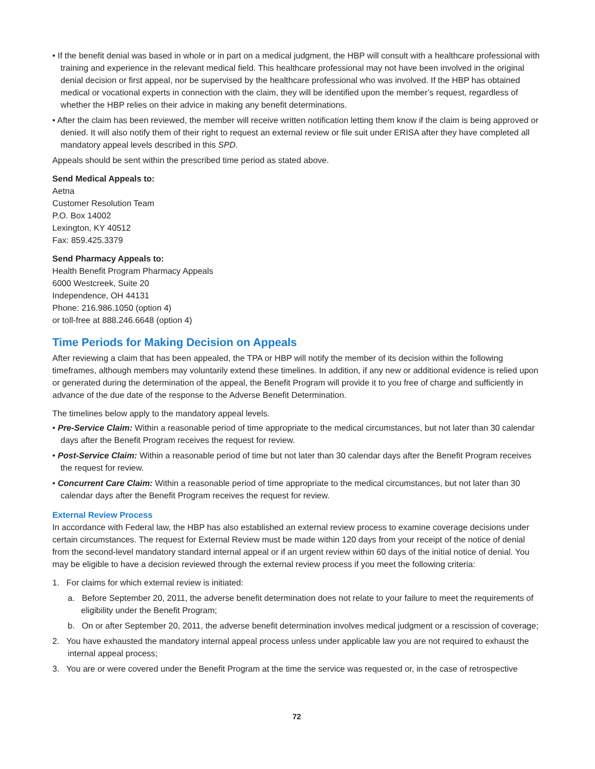• If the benefit denial was based in whole or in part on a medical judgment, the HBP will consult with a healthcare professional with training and experience in the relevant medical field. This healthcare professional may not have been involved in the original denial decision or first appeal, nor be supervised by the healthcare professional who was involved. If the HBP has obtained medical or vocational experts in connection with the claim, they will be identified upon the member’s request, regardless of whether the HBP relies on their advice in making any benefit determinations.
• After the claim has been reviewed, the member will receive written notification letting them know if the claim is being approved or denied. It will also notify them of their right to request an external review or file suit under ERISA after they have completed all mandatory appeal levels described in this SPD.
Appeals should be sent within the prescribed time period as stated above.
Send Medical Appeals to:
Aetna
Customer Resolution Team
P.O. Box 14002
Lexington, KY 40512
Fax: 859.425.3379
Send Pharmacy Appeals to:
Health Benefit Program Pharmacy Appeals
6000 Westcreek, Suite 20
Independence, OH 44131
Phone: 216.986.1050 (option 4)
or toll-free at 888.246.6648 (option 4)
Time Periods for Making Decision on Appeals
After reviewing a claim that has been appealed, the TPA or HBP will notify the member of its decision within the following timeframes, although members may voluntarily extend these timelines. In addition, if any new or additional evidence is relied upon or generated during the determination of the appeal, the Benefit Program will provide it to you free of charge and sufficiently in advance of the due date of the response to the Adverse Benefit Determination.
The timelines below apply to the mandatory appeal levels.
• Pre-Service Claim: Within a reasonable period of time appropriate to the medical circumstances, but not later than 30 calendar days after the Benefit Program receives the request for review.
• Post-Service Claim: Within a reasonable period of time but not later than 30 calendar days after the Benefit Program receives the request for review.
• Concurrent Care Claim: Within a reasonable period of time appropriate to the medical circumstances, but not later than 30 calendar days after the Benefit Program receives the request for review.
External Review Process
In accordance with Federal law, the HBP has also established an external review process to examine coverage decisions under certain circumstances. The request for External Review must be made within 120 days from your receipt of the notice of denial from the second-level mandatory standard internal appeal or if an urgent review within 60 days of the initial notice of denial. You may be eligible to have a decision reviewed through the external review process if you meet the following criteria:
1. For claims for which external review is initiated:
a. Before September 20, 2011, the adverse benefit determination does not relate to your failure to meet the requirements of eligibility under the Benefit Program;
b. On or after September 20, 2011, the adverse benefit determination involves medical judgment or a rescission of coverage;
2. You have exhausted the mandatory internal appeal process unless under applicable law you are not required to exhaust the internal appeal process;
3. You are or were covered under the Benefit Program at the time the service was requested or, in the case of retrospective
72